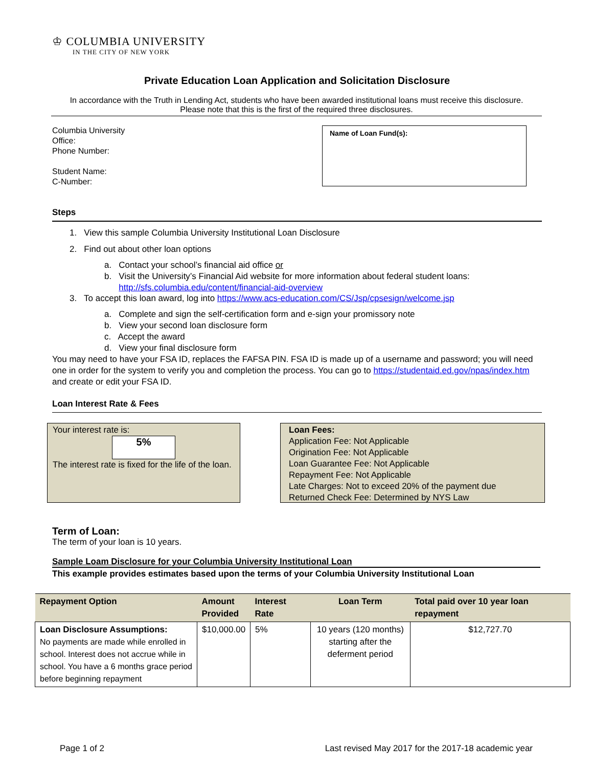♔ COLUMBIA UNIVERSITY
IN THE CITY OF NEW YORK
Private Education Loan Application and Solicitation Disclosure
In accordance with the Truth in Lending Act, students who have been awarded institutional loans must receive this disclosure.
Please note that this is the first of the required three disclosures.
Columbia University
Office:
Phone Number:
Student Name:
C-Number:
Name of Loan Fund(s):
Steps
1. View this sample Columbia University Institutional Loan Disclosure
2. Find out about other loan options
a. Contact your school’s financial aid office or
b. Visit the University’s Financial Aid website for more information about federal student loans:
http://sfs.columbia.edu/content/financial-aid-overview
3. To accept this loan award, log into https://www.acs-education.com/CS/Jsp/cpsesign/welcome.jsp
a. Complete and sign the self-certification form and e-sign your promissory note
b. View your second loan disclosure form
c. Accept the award
d. View your final disclosure form
You may need to have your FSA ID, replaces the FAFSA PIN. FSA ID is made up of a username and password; you will need one in order for the system to verify you and completion the process. You can go to https://studentaid.ed.gov/npas/index.htm and create or edit your FSA ID.
Loan Interest Rate & Fees
Your interest rate is:
5%
The interest rate is fixed for the life of the loan.
Loan Fees:
Application Fee: Not Applicable
Origination Fee: Not Applicable
Loan Guarantee Fee: Not Applicable
Repayment Fee: Not Applicable
Late Charges: Not to exceed 20% of the payment due
Returned Check Fee: Determined by NYS Law
Term of Loan:
The term of your loan is 10 years.
Sample Loam Disclosure for your Columbia University Institutional Loan
This example provides estimates based upon the terms of your Columbia University Institutional Loan
| Repayment Option | Amount Provided | Interest Rate | Loan Term | Total paid over 10 year loan repayment |
| --- | --- | --- | --- | --- |
| Loan Disclosure Assumptions: No payments are made while enrolled in school. Interest does not accrue while in school. You have a 6 months grace period before beginning repayment | $10,000.00 | 5% | 10 years (120 months) starting after the deferment period | $12,727.70 |
Page 1 of 2 Last revised May 2017 for the 2017-18 academic year